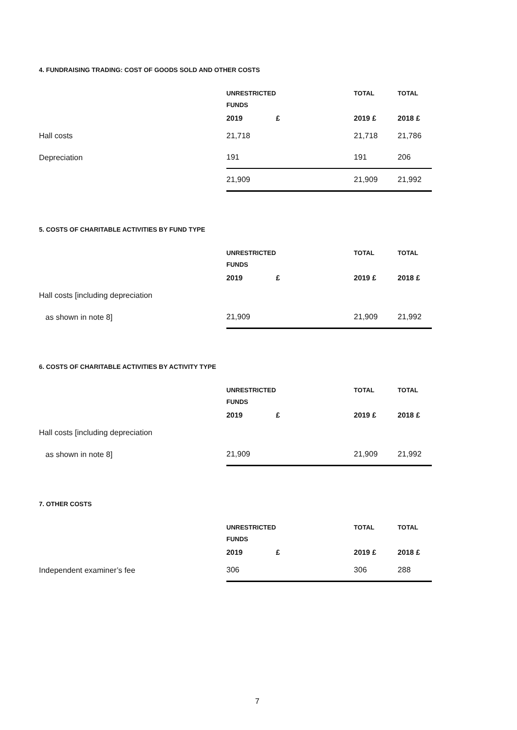4. FUNDRAISING TRADING: COST OF GOODS SOLD AND OTHER COSTS
| | UNRESTRICTED | | TOTAL | TOTAL |
| --- | --- | --- | --- | --- |
| | FUNDS | | | |
| | 2019 | £ | 2019 £ | 2018 £ |
| Hall costs | 21,718 | | 21,718 | 21,786 |
| Depreciation | 191 | | 191 | 206 |
| | 21,909 | | 21,909 | 21,992 |
5. COSTS OF CHARITABLE ACTIVITIES BY FUND TYPE
| | UNRESTRICTED | | TOTAL | TOTAL |
| --- | --- | --- | --- | --- |
| | FUNDS | | | |
| | 2019 | £ | 2019 £ | 2018 £ |
| Hall costs [including depreciation | | | | |
| as shown in note 8] | 21,909 | | 21,909 | 21,992 |
6. COSTS OF CHARITABLE ACTIVITIES BY ACTIVITY TYPE
| | UNRESTRICTED | | TOTAL | TOTAL |
| --- | --- | --- | --- | --- |
| | FUNDS | | | |
| | 2019 | £ | 2019 £ | 2018 £ |
| Hall costs [including depreciation | | | | |
| as shown in note 8] | 21,909 | | 21,909 | 21,992 |
7. OTHER COSTS
| | UNRESTRICTED | | TOTAL | TOTAL |
| --- | --- | --- | --- | --- |
| | FUNDS | | | |
| | 2019 | £ | 2019 £ | 2018 £ |
| Independent examiner’s fee | 306 | | 306 | 288 |
7